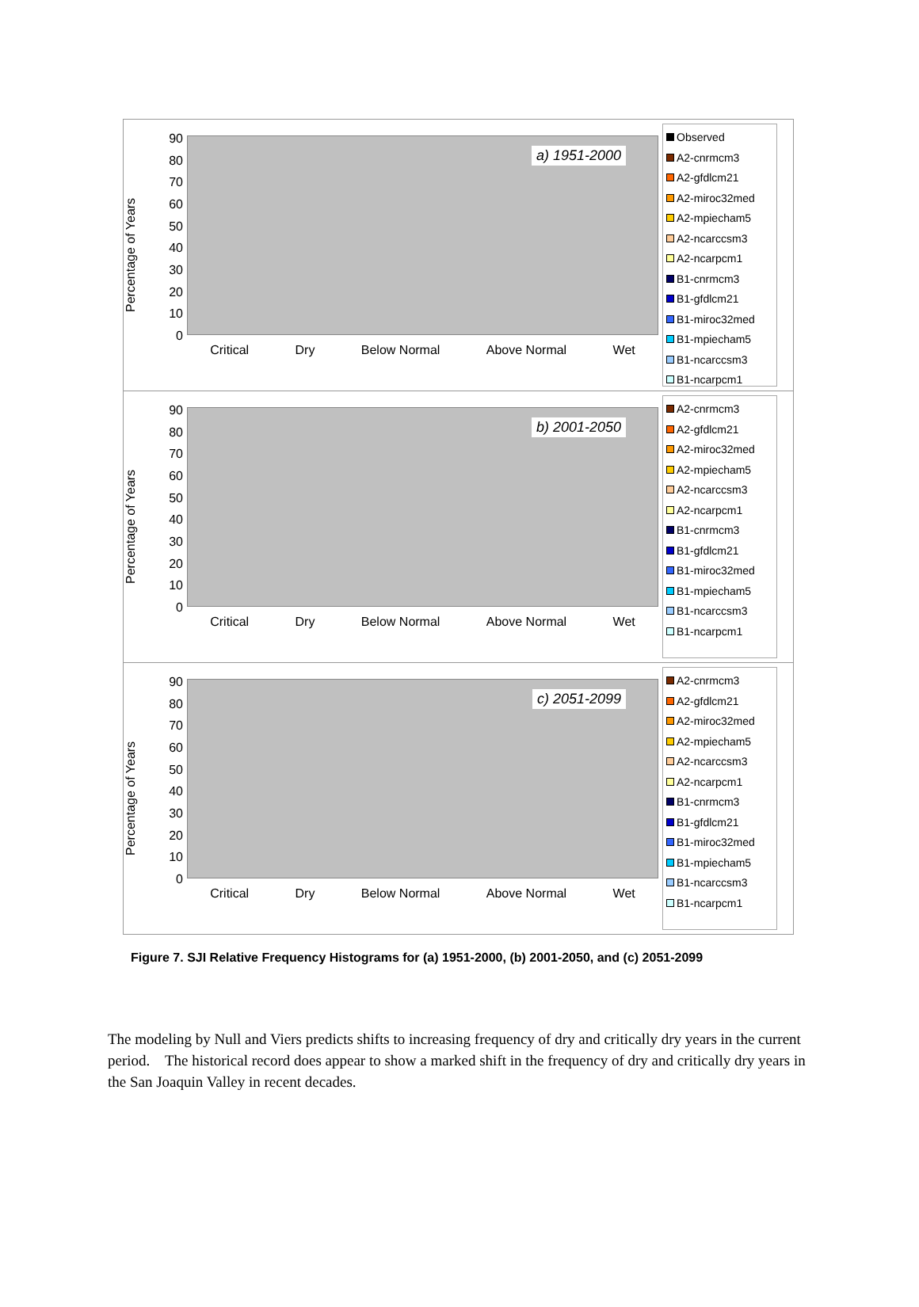Percentage of Years
90
80
70
60
50
40
30
20
10
0
a) 1951-2000
Critical Dry Below Normal Above Normal Wet
Observed
A2-cnrmcm3
A2-gfdlcm21
A2-miroc32med
A2-mpiecham5
A2-ncarccsm3
A2-ncarpcm1
B1-cnrmcm3
B1-gfdlcm21
B1-miroc32med
B1-mpiecham5
B1-ncarccsm3
B1-ncarpcm1
Percentage of Years
90
80
70
60
50
40
30
20
10
0
b) 2001-2050
Critical Dry Below Normal Above Normal Wet
A2-cnrmcm3
A2-gfdlcm21
A2-miroc32med
A2-mpiecham5
A2-ncarccsm3
A2-ncarpcm1
B1-cnrmcm3
B1-gfdlcm21
B1-miroc32med
B1-mpiecham5
B1-ncarccsm3
B1-ncarpcm1
Percentage of Years
90
80
70
60
50
40
30
20
10
0
c) 2051-2099
Critical Dry Below Normal Above Normal Wet
A2-cnrmcm3
A2-gfdlcm21
A2-miroc32med
A2-mpiecham5
A2-ncarccsm3
A2-ncarpcm1
B1-cnrmcm3
B1-gfdlcm21
B1-miroc32med
B1-mpiecham5
B1-ncarccsm3
B1-ncarpcm1
Figure 7. SJI Relative Frequency Histograms for (a) 1951-2000, (b) 2001-2050, and (c) 2051-2099
The modeling by Null and Viers predicts shifts to increasing frequency of dry and critically dry years in the current period. The historical record does appear to show a marked shift in the frequency of dry and critically dry years in the San Joaquin Valley in recent decades.